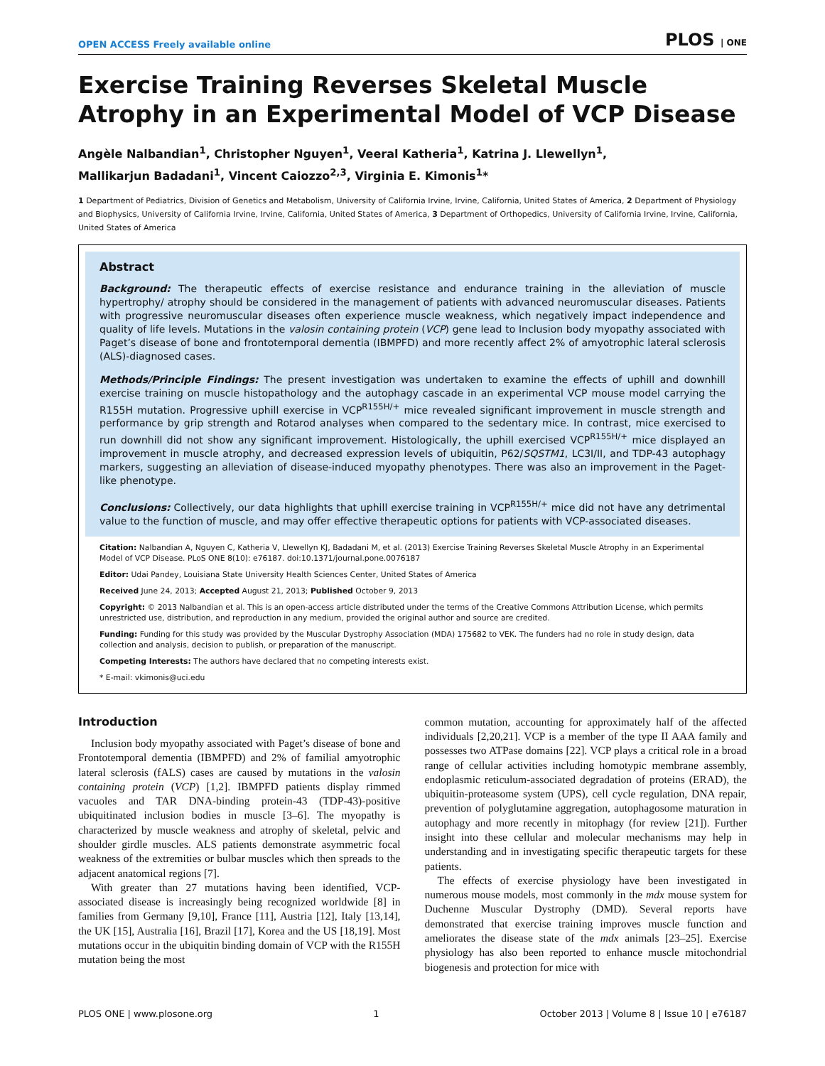OPEN ACCESS Freely available online PLOS | ONE
Exercise Training Reverses Skeletal Muscle Atrophy in an Experimental Model of VCP Disease
Angèle Nalbandian<sup>1</sup>, Christopher Nguyen<sup>1</sup>, Veeral Katheria<sup>1</sup>, Katrina J. Llewellyn<sup>1</sup>,
Mallikarjun Badadani<sup>1</sup>, Vincent Caiozzo<sup>2,3</sup>, Virginia E. Kimonis<sup>1</sup>*
1 Department of Pediatrics, Division of Genetics and Metabolism, University of California Irvine, Irvine, California, United States of America, 2 Department of Physiology and Biophysics, University of California Irvine, Irvine, California, United States of America, 3 Department of Orthopedics, University of California Irvine, Irvine, California, United States of America
Abstract
Background: The therapeutic effects of exercise resistance and endurance training in the alleviation of muscle hypertrophy/ atrophy should be considered in the management of patients with advanced neuromuscular diseases. Patients with progressive neuromuscular diseases often experience muscle weakness, which negatively impact independence and quality of life levels. Mutations in the valosin containing protein (VCP) gene lead to Inclusion body myopathy associated with Paget’s disease of bone and frontotemporal dementia (IBMPFD) and more recently affect 2% of amyotrophic lateral sclerosis (ALS)-diagnosed cases.
Methods/Principle Findings: The present investigation was undertaken to examine the effects of uphill and downhill exercise training on muscle histopathology and the autophagy cascade in an experimental VCP mouse model carrying the R155H mutation. Progressive uphill exercise in VCP<sup>R155H/+</sup> mice revealed significant improvement in muscle strength and performance by grip strength and Rotarod analyses when compared to the sedentary mice. In contrast, mice exercised to run downhill did not show any significant improvement. Histologically, the uphill exercised VCP<sup>R155H/+</sup> mice displayed an improvement in muscle atrophy, and decreased expression levels of ubiquitin, P62/SQSTM1, LC3I/II, and TDP-43 autophagy markers, suggesting an alleviation of disease-induced myopathy phenotypes. There was also an improvement in the Paget-like phenotype.
Conclusions: Collectively, our data highlights that uphill exercise training in VCP<sup>R155H/+</sup> mice did not have any detrimental value to the function of muscle, and may offer effective therapeutic options for patients with VCP-associated diseases.
Citation: Nalbandian A, Nguyen C, Katheria V, Llewellyn KJ, Badadani M, et al. (2013) Exercise Training Reverses Skeletal Muscle Atrophy in an Experimental Model of VCP Disease. PLoS ONE 8(10): e76187. doi:10.1371/journal.pone.0076187
Editor: Udai Pandey, Louisiana State University Health Sciences Center, United States of America
Received June 24, 2013; Accepted August 21, 2013; Published October 9, 2013
Copyright: © 2013 Nalbandian et al. This is an open-access article distributed under the terms of the Creative Commons Attribution License, which permits unrestricted use, distribution, and reproduction in any medium, provided the original author and source are credited.
Funding: Funding for this study was provided by the Muscular Dystrophy Association (MDA) 175682 to VEK. The funders had no role in study design, data collection and analysis, decision to publish, or preparation of the manuscript.
Competing Interests: The authors have declared that no competing interests exist.
* E-mail: vkimonis@uci.edu
Introduction
Inclusion body myopathy associated with Paget’s disease of bone and Frontotemporal dementia (IBMPFD) and 2% of familial amyotrophic lateral sclerosis (fALS) cases are caused by mutations in the valosin containing protein (VCP) [1,2]. IBMPFD patients display rimmed vacuoles and TAR DNA-binding protein-43 (TDP-43)-positive ubiquitinated inclusion bodies in muscle [3–6]. The myopathy is characterized by muscle weakness and atrophy of skeletal, pelvic and shoulder girdle muscles. ALS patients demonstrate asymmetric focal weakness of the extremities or bulbar muscles which then spreads to the adjacent anatomical regions [7].
With greater than 27 mutations having been identified, VCP-associated disease is increasingly being recognized worldwide [8] in families from Germany [9,10], France [11], Austria [12], Italy [13,14], the UK [15], Australia [16], Brazil [17], Korea and the US [18,19]. Most mutations occur in the ubiquitin binding domain of VCP with the R155H mutation being the most
common mutation, accounting for approximately half of the affected individuals [2,20,21]. VCP is a member of the type II AAA family and possesses two ATPase domains [22]. VCP plays a critical role in a broad range of cellular activities including homotypic membrane assembly, endoplasmic reticulum-associated degradation of proteins (ERAD), the ubiquitin-proteasome system (UPS), cell cycle regulation, DNA repair, prevention of polyglutamine aggregation, autophagosome maturation in autophagy and more recently in mitophagy (for review [21]). Further insight into these cellular and molecular mechanisms may help in understanding and in investigating specific therapeutic targets for these patients.
The effects of exercise physiology have been investigated in numerous mouse models, most commonly in the mdx mouse system for Duchenne Muscular Dystrophy (DMD). Several reports have demonstrated that exercise training improves muscle function and ameliorates the disease state of the mdx animals [23–25]. Exercise physiology has also been reported to enhance muscle mitochondrial biogenesis and protection for mice with
PLOS ONE | www.plosone.org 1 October 2013 | Volume 8 | Issue 10 | e76187